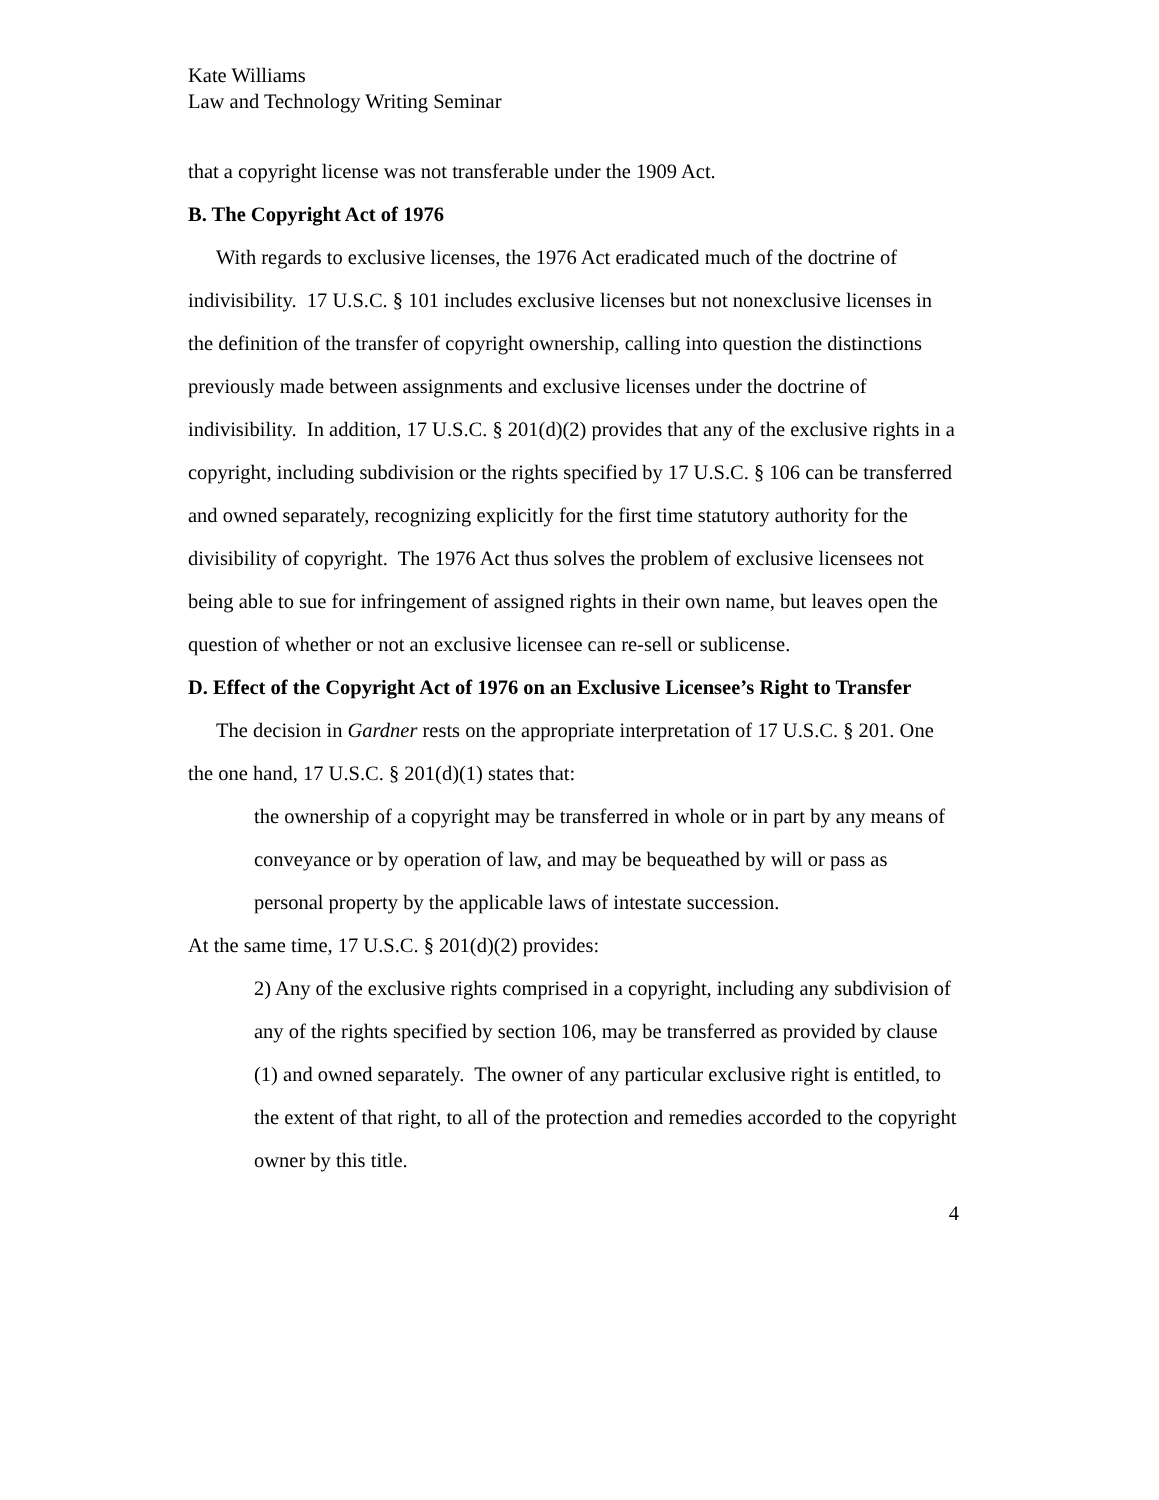Kate Williams
Law and Technology Writing Seminar
that a copyright license was not transferable under the 1909 Act.
B. The Copyright Act of 1976
With regards to exclusive licenses, the 1976 Act eradicated much of the doctrine of indivisibility. 17 U.S.C. § 101 includes exclusive licenses but not nonexclusive licenses in the definition of the transfer of copyright ownership, calling into question the distinctions previously made between assignments and exclusive licenses under the doctrine of indivisibility. In addition, 17 U.S.C. § 201(d)(2) provides that any of the exclusive rights in a copyright, including subdivision or the rights specified by 17 U.S.C. § 106 can be transferred and owned separately, recognizing explicitly for the first time statutory authority for the divisibility of copyright. The 1976 Act thus solves the problem of exclusive licensees not being able to sue for infringement of assigned rights in their own name, but leaves open the question of whether or not an exclusive licensee can re-sell or sublicense.
D. Effect of the Copyright Act of 1976 on an Exclusive Licensee’s Right to Transfer
The decision in Gardner rests on the appropriate interpretation of 17 U.S.C. § 201. One the one hand, 17 U.S.C. § 201(d)(1) states that:
the ownership of a copyright may be transferred in whole or in part by any means of conveyance or by operation of law, and may be bequeathed by will or pass as personal property by the applicable laws of intestate succession.
At the same time, 17 U.S.C. § 201(d)(2) provides:
2) Any of the exclusive rights comprised in a copyright, including any subdivision of any of the rights specified by section 106, may be transferred as provided by clause (1) and owned separately. The owner of any particular exclusive right is entitled, to the extent of that right, to all of the protection and remedies accorded to the copyright owner by this title.
4